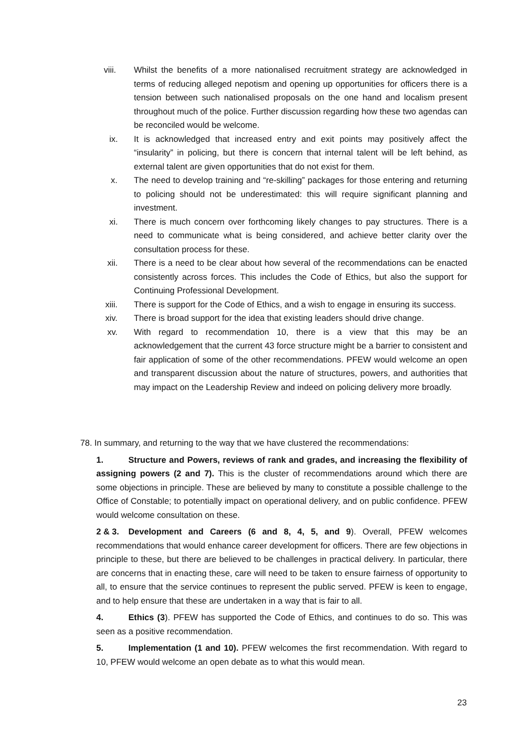viii. Whilst the benefits of a more nationalised recruitment strategy are acknowledged in terms of reducing alleged nepotism and opening up opportunities for officers there is a tension between such nationalised proposals on the one hand and localism present throughout much of the police. Further discussion regarding how these two agendas can be reconciled would be welcome.
ix. It is acknowledged that increased entry and exit points may positively affect the “insularity” in policing, but there is concern that internal talent will be left behind, as external talent are given opportunities that do not exist for them.
x. The need to develop training and “re-skilling” packages for those entering and returning to policing should not be underestimated: this will require significant planning and investment.
xi. There is much concern over forthcoming likely changes to pay structures. There is a need to communicate what is being considered, and achieve better clarity over the consultation process for these.
xii. There is a need to be clear about how several of the recommendations can be enacted consistently across forces. This includes the Code of Ethics, but also the support for Continuing Professional Development.
xiii. There is support for the Code of Ethics, and a wish to engage in ensuring its success.
xiv. There is broad support for the idea that existing leaders should drive change.
xv. With regard to recommendation 10, there is a view that this may be an acknowledgement that the current 43 force structure might be a barrier to consistent and fair application of some of the other recommendations. PFEW would welcome an open and transparent discussion about the nature of structures, powers, and authorities that may impact on the Leadership Review and indeed on policing delivery more broadly.
78. In summary, and returning to the way that we have clustered the recommendations:
1. Structure and Powers, reviews of rank and grades, and increasing the flexibility of assigning powers (2 and 7). This is the cluster of recommendations around which there are some objections in principle. These are believed by many to constitute a possible challenge to the Office of Constable; to potentially impact on operational delivery, and on public confidence. PFEW would welcome consultation on these.
2 & 3. Development and Careers (6 and 8, 4, 5, and 9). Overall, PFEW welcomes recommendations that would enhance career development for officers. There are few objections in principle to these, but there are believed to be challenges in practical delivery. In particular, there are concerns that in enacting these, care will need to be taken to ensure fairness of opportunity to all, to ensure that the service continues to represent the public served. PFEW is keen to engage, and to help ensure that these are undertaken in a way that is fair to all.
4. Ethics (3). PFEW has supported the Code of Ethics, and continues to do so. This was seen as a positive recommendation.
5. Implementation (1 and 10). PFEW welcomes the first recommendation. With regard to 10, PFEW would welcome an open debate as to what this would mean.
23